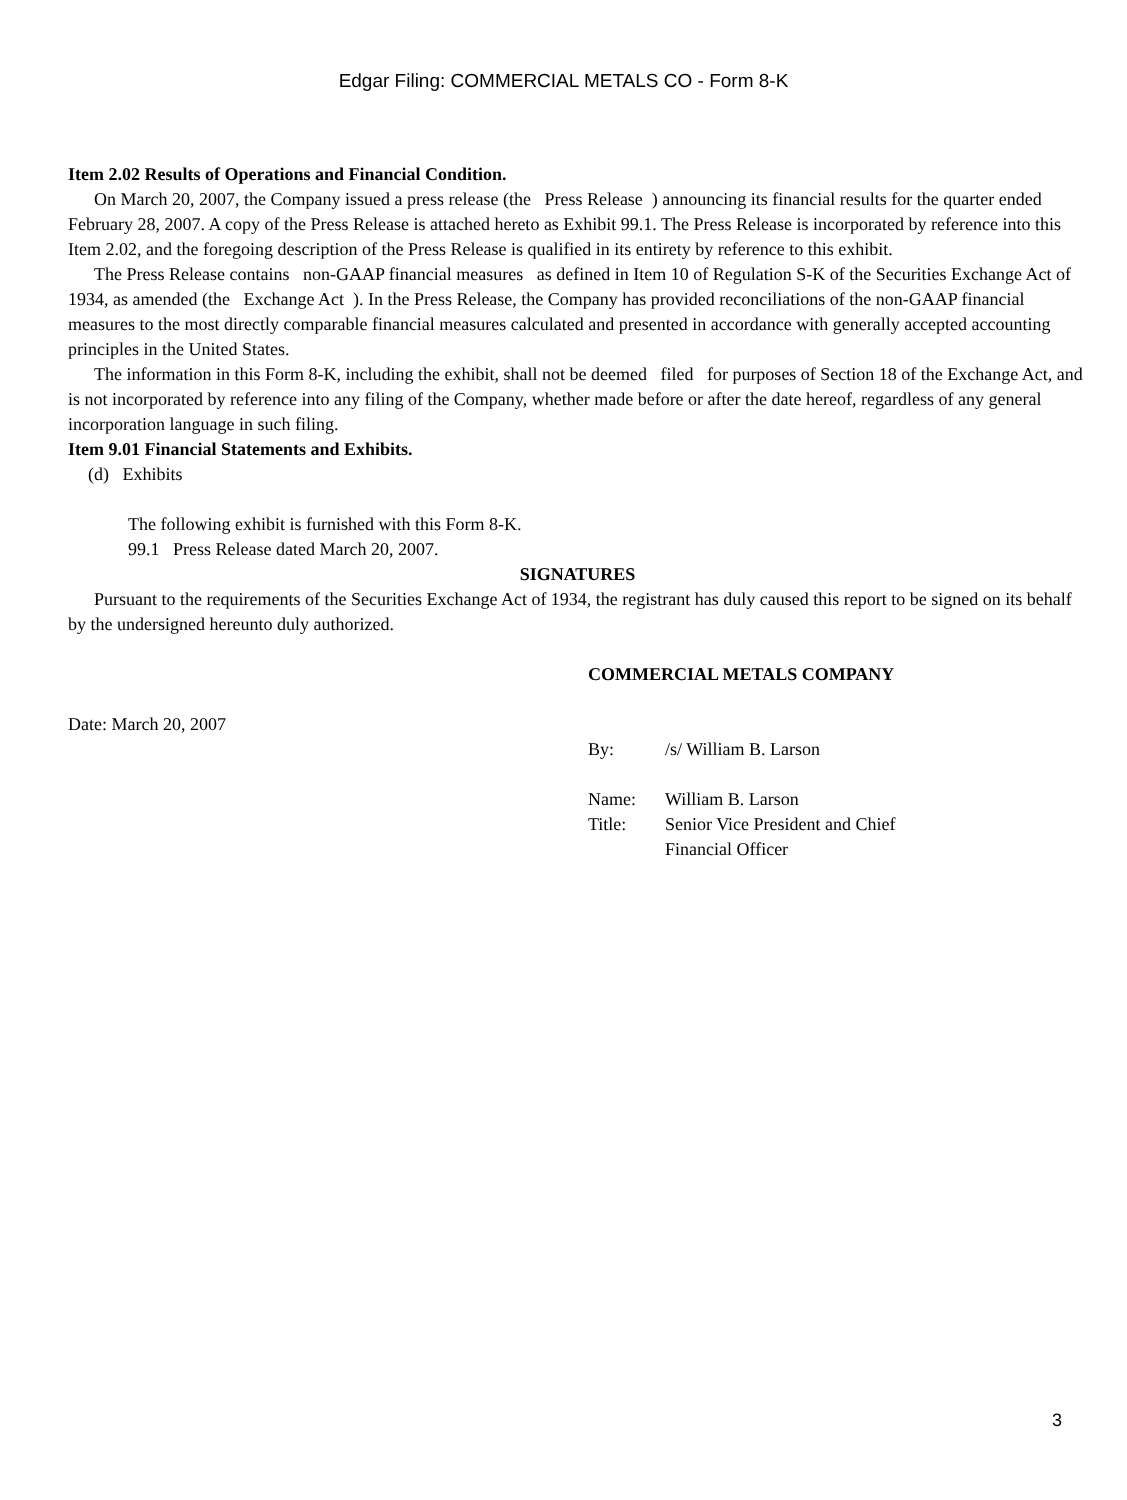Edgar Filing: COMMERCIAL METALS CO - Form 8-K
Item 2.02 Results of Operations and Financial Condition.
On March 20, 2007, the Company issued a press release (the Press Release ) announcing its financial results for the quarter ended February 28, 2007. A copy of the Press Release is attached hereto as Exhibit 99.1. The Press Release is incorporated by reference into this Item 2.02, and the foregoing description of the Press Release is qualified in its entirety by reference to this exhibit.
The Press Release contains non-GAAP financial measures as defined in Item 10 of Regulation S-K of the Securities Exchange Act of 1934, as amended (the Exchange Act ). In the Press Release, the Company has provided reconciliations of the non-GAAP financial measures to the most directly comparable financial measures calculated and presented in accordance with generally accepted accounting principles in the United States.
The information in this Form 8-K, including the exhibit, shall not be deemed filed for purposes of Section 18 of the Exchange Act, and is not incorporated by reference into any filing of the Company, whether made before or after the date hereof, regardless of any general incorporation language in such filing.
Item 9.01 Financial Statements and Exhibits.
(d) Exhibits
The following exhibit is furnished with this Form 8-K.
99.1 Press Release dated March 20, 2007.
SIGNATURES
Pursuant to the requirements of the Securities Exchange Act of 1934, the registrant has duly caused this report to be signed on its behalf by the undersigned hereunto duly authorized.
COMMERCIAL METALS COMPANY
Date: March 20, 2007
| By: | /s/ William B. Larson |
| Name: | William B. Larson |
| Title: | Senior Vice President and Chief Financial Officer |
3